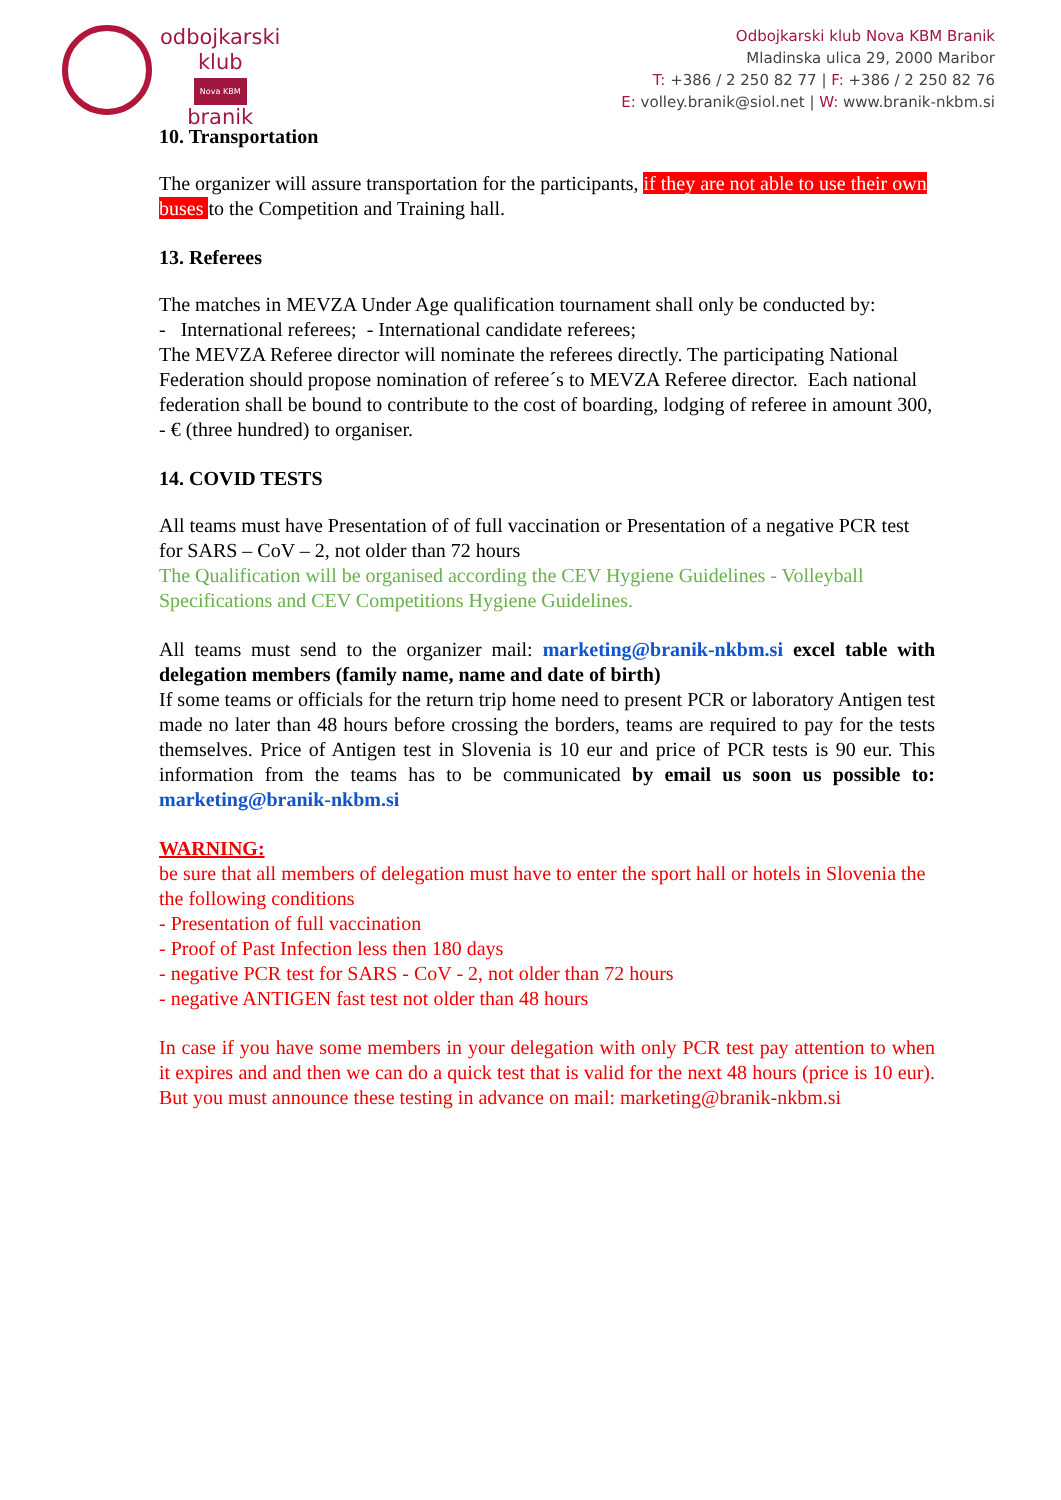odbojkarski
klub
Nova KBM
branik
Odbojkarski klub Nova KBM Branik
Mladinska ulica 29, 2000 Maribor
T: +386 / 2 250 82 77 | F: +386 / 2 250 82 76
E: volley.branik@siol.net | W: www.branik-nkbm.si
10. Transportation
The organizer will assure transportation for the participants, if they are not able to use their own buses to the Competition and Training hall.
13. Referees
The matches in MEVZA Under Age qualification tournament shall only be conducted by:
- International referees; - International candidate referees;
The MEVZA Referee director will nominate the referees directly. The participating National Federation should propose nomination of referee´s to MEVZA Referee director. Each national federation shall be bound to contribute to the cost of boarding, lodging of referee in amount 300, - € (three hundred) to organiser.
14. COVID TESTS
All teams must have Presentation of of full vaccination or Presentation of a negative PCR test for SARS – CoV – 2, not older than 72 hours
The Qualification will be organised according the CEV Hygiene Guidelines - Volleyball Specifications and CEV Competitions Hygiene Guidelines.
All teams must send to the organizer mail: marketing@branik-nkbm.si excel table with delegation members (family name, name and date of birth)
If some teams or officials for the return trip home need to present PCR or laboratory Antigen test made no later than 48 hours before crossing the borders, teams are required to pay for the tests themselves. Price of Antigen test in Slovenia is 10 eur and price of PCR tests is 90 eur. This information from the teams has to be communicated by email us soon us possible to: marketing@branik-nkbm.si
WARNING:
be sure that all members of delegation must have to enter the sport hall or hotels in Slovenia the the following conditions
- Presentation of full vaccination
- Proof of Past Infection less then 180 days
- negative PCR test for SARS - CoV - 2, not older than 72 hours
- negative ANTIGEN fast test not older than 48 hours
In case if you have some members in your delegation with only PCR test pay attention to when it expires and and then we can do a quick test that is valid for the next 48 hours (price is 10 eur). But you must announce these testing in advance on mail: marketing@branik-nkbm.si